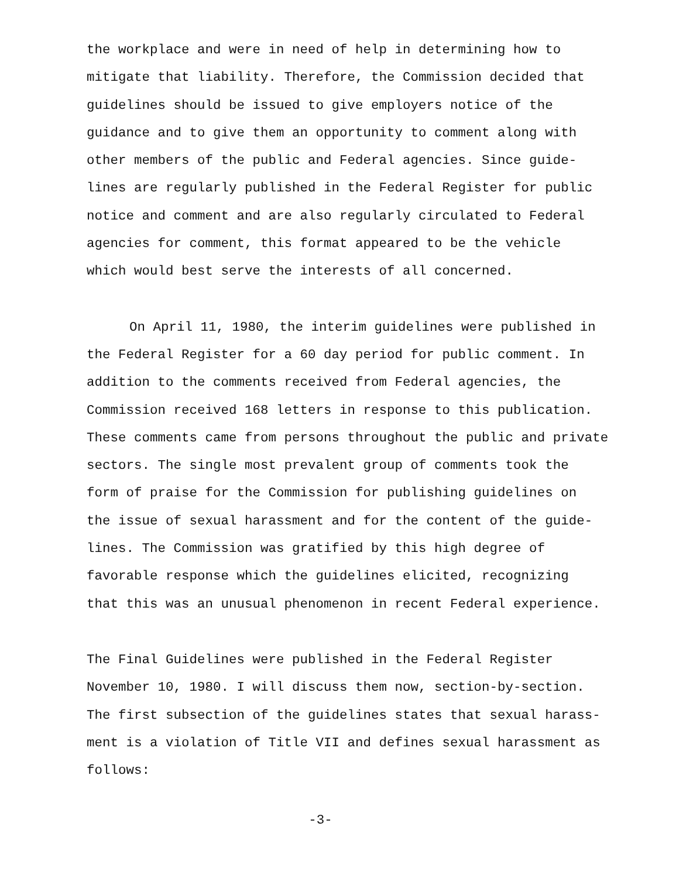the workplace and were in need of help in determining how to mitigate that liability. Therefore, the Commission decided that guidelines should be issued to give employers notice of the guidance and to give them an opportunity to comment along with other members of the public and Federal agencies. Since guide- lines are regularly published in the Federal Register for public notice and comment and are also regularly circulated to Federal agencies for comment, this format appeared to be the vehicle which would best serve the interests of all concerned.
On April 11, 1980, the interim guidelines were published in the Federal Register for a 60 day period for public comment. In addition to the comments received from Federal agencies, the Commission received 168 letters in response to this publication. These comments came from persons throughout the public and private sectors. The single most prevalent group of comments took the form of praise for the Commission for publishing guidelines on the issue of sexual harassment and for the content of the guide- lines. The Commission was gratified by this high degree of favorable response which the guidelines elicited, recognizing that this was an unusual phenomenon in recent Federal experience.
The Final Guidelines were published in the Federal Register November 10, 1980. I will discuss them now, section-by-section. The first subsection of the guidelines states that sexual harass- ment is a violation of Title VII and defines sexual harassment as follows:
-3-